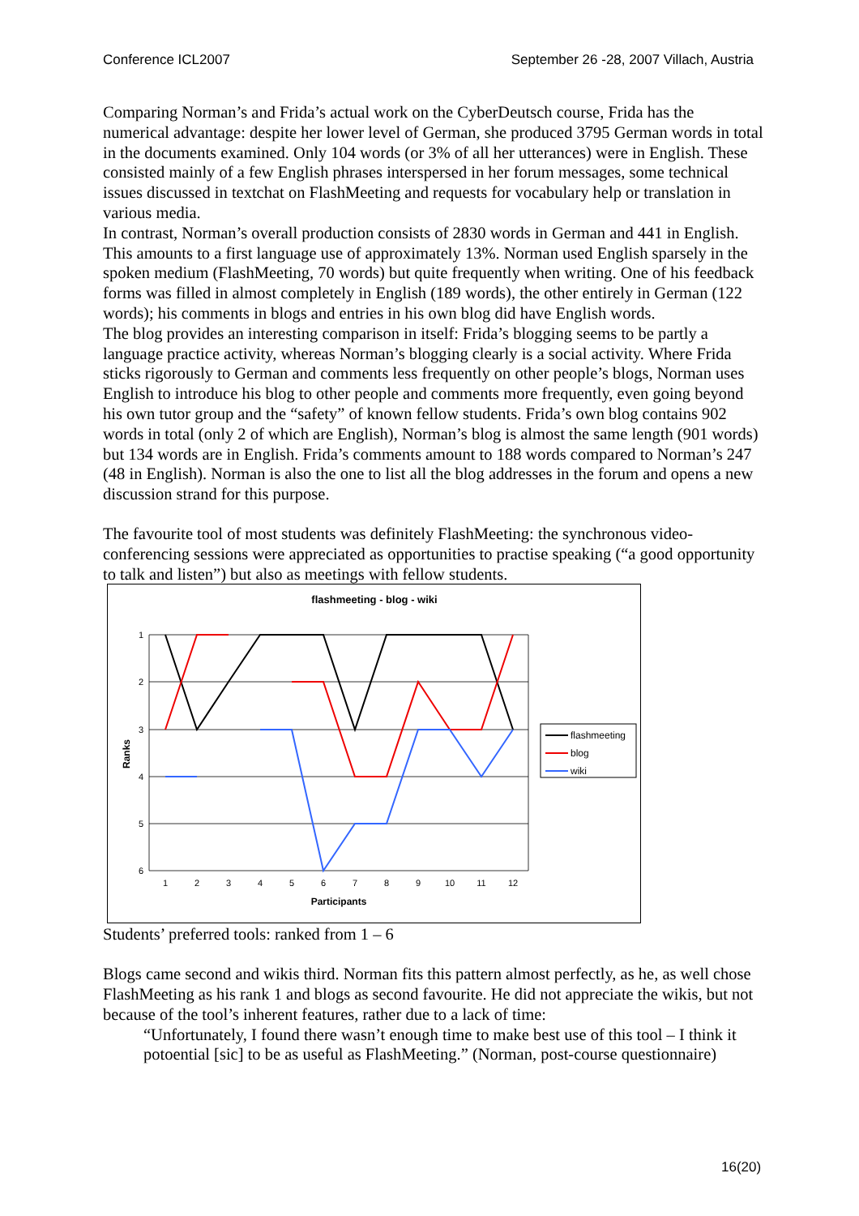Conference ICL2007 September 26 -28, 2007 Villach, Austria
Comparing Norman’s and Frida’s actual work on the CyberDeutsch course, Frida has the numerical advantage: despite her lower level of German, she produced 3795 German words in total in the documents examined. Only 104 words (or 3% of all her utterances) were in English. These consisted mainly of a few English phrases interspersed in her forum messages, some technical issues discussed in textchat on FlashMeeting and requests for vocabulary help or translation in various media.
In contrast, Norman’s overall production consists of 2830 words in German and 441 in English. This amounts to a first language use of approximately 13%. Norman used English sparsely in the spoken medium (FlashMeeting, 70 words) but quite frequently when writing. One of his feedback forms was filled in almost completely in English (189 words), the other entirely in German (122 words); his comments in blogs and entries in his own blog did have English words.
The blog provides an interesting comparison in itself: Frida’s blogging seems to be partly a language practice activity, whereas Norman’s blogging clearly is a social activity. Where Frida sticks rigorously to German and comments less frequently on other people’s blogs, Norman uses English to introduce his blog to other people and comments more frequently, even going beyond his own tutor group and the “safety” of known fellow students. Frida’s own blog contains 902 words in total (only 2 of which are English), Norman’s blog is almost the same length (901 words) but 134 words are in English. Frida’s comments amount to 188 words compared to Norman’s 247 (48 in English). Norman is also the one to list all the blog addresses in the forum and opens a new discussion strand for this purpose.
The favourite tool of most students was definitely FlashMeeting: the synchronous video-conferencing sessions were appreciated as opportunities to practise speaking (“a good opportunity to talk and listen”) but also as meetings with fellow students.
flashmeeting - blog - wiki
1
2
3
4
5
6
1
2
3
4
5
6
7
8
9
10
11
12
Participants
Ranks
flashmeeting
blog
wiki
Students’ preferred tools: ranked from 1 – 6
Blogs came second and wikis third. Norman fits this pattern almost perfectly, as he, as well chose FlashMeeting as his rank 1 and blogs as second favourite. He did not appreciate the wikis, but not because of the tool’s inherent features, rather due to a lack of time:
“Unfortunately, I found there wasn’t enough time to make best use of this tool – I think it potoential [sic] to be as useful as FlashMeeting.” (Norman, post-course questionnaire)
16(20)